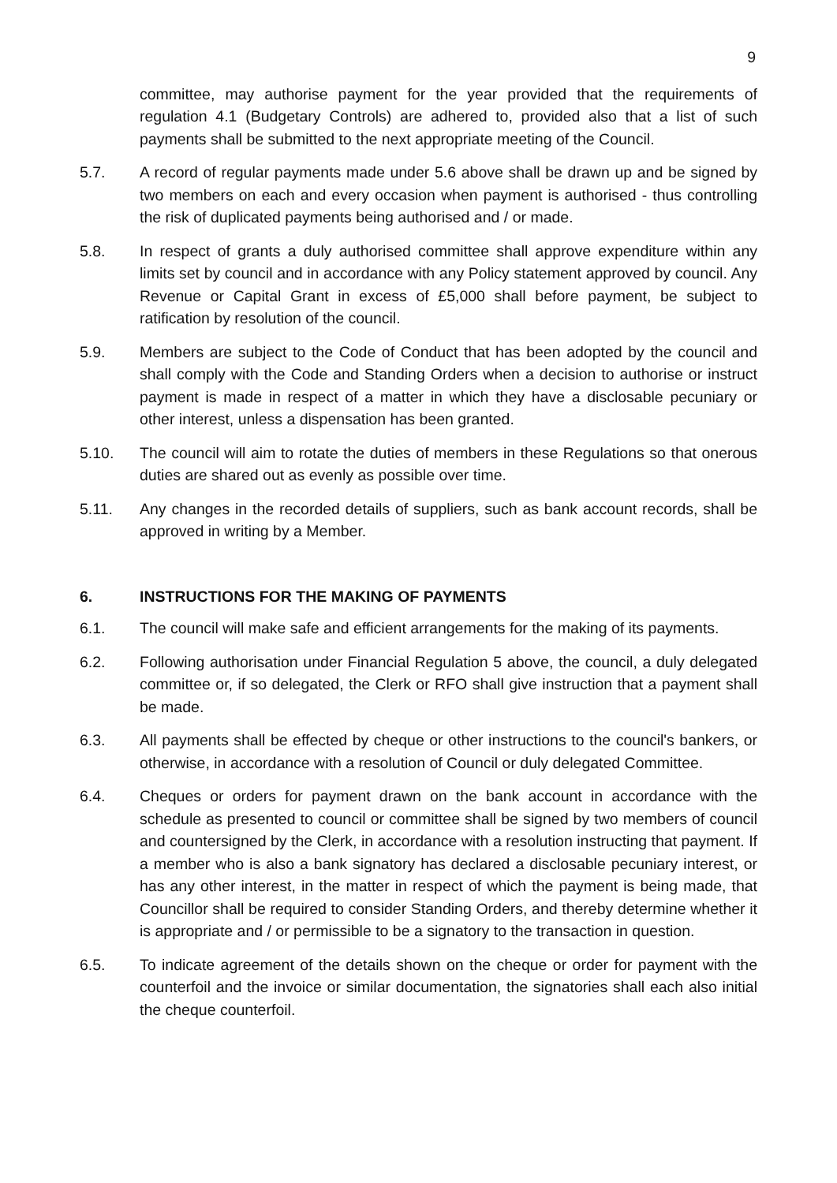9
committee, may authorise payment for the year provided that the requirements of regulation 4.1 (Budgetary Controls) are adhered to, provided also that a list of such payments shall be submitted to the next appropriate meeting of the Council.
5.7. A record of regular payments made under 5.6 above shall be drawn up and be signed by two members on each and every occasion when payment is authorised - thus controlling the risk of duplicated payments being authorised and / or made.
5.8. In respect of grants a duly authorised committee shall approve expenditure within any limits set by council and in accordance with any Policy statement approved by council. Any Revenue or Capital Grant in excess of £5,000 shall before payment, be subject to ratification by resolution of the council.
5.9. Members are subject to the Code of Conduct that has been adopted by the council and shall comply with the Code and Standing Orders when a decision to authorise or instruct payment is made in respect of a matter in which they have a disclosable pecuniary or other interest, unless a dispensation has been granted.
5.10. The council will aim to rotate the duties of members in these Regulations so that onerous duties are shared out as evenly as possible over time.
5.11. Any changes in the recorded details of suppliers, such as bank account records, shall be approved in writing by a Member.
6. INSTRUCTIONS FOR THE MAKING OF PAYMENTS
6.1. The council will make safe and efficient arrangements for the making of its payments.
6.2. Following authorisation under Financial Regulation 5 above, the council, a duly delegated committee or, if so delegated, the Clerk or RFO shall give instruction that a payment shall be made.
6.3. All payments shall be effected by cheque or other instructions to the council's bankers, or otherwise, in accordance with a resolution of Council or duly delegated Committee.
6.4. Cheques or orders for payment drawn on the bank account in accordance with the schedule as presented to council or committee shall be signed by two members of council and countersigned by the Clerk, in accordance with a resolution instructing that payment. If a member who is also a bank signatory has declared a disclosable pecuniary interest, or has any other interest, in the matter in respect of which the payment is being made, that Councillor shall be required to consider Standing Orders, and thereby determine whether it is appropriate and / or permissible to be a signatory to the transaction in question.
6.5. To indicate agreement of the details shown on the cheque or order for payment with the counterfoil and the invoice or similar documentation, the signatories shall each also initial the cheque counterfoil.